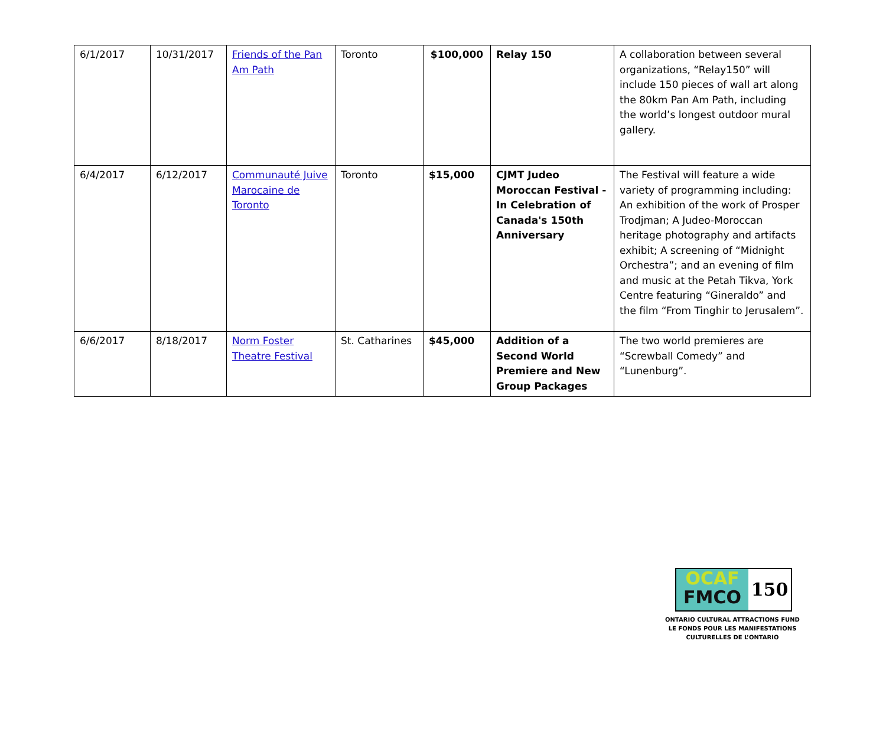| 6/1/2017 | 10/31/2017 | Friends of the Pan Am Path | Toronto | $100,000 | Relay 150 | A collaboration between several organizations, “Relay150” will include 150 pieces of wall art along the 80km Pan Am Path, including the world’s longest outdoor mural gallery. |
| 6/4/2017 | 6/12/2017 | Communauté Juive Marocaine de Toronto | Toronto | $15,000 | CJMT Judeo Moroccan Festival - In Celebration of Canada's 150th Anniversary | The Festival will feature a wide variety of programming including: An exhibition of the work of Prosper Trodjman; A Judeo-Moroccan heritage photography and artifacts exhibit; A screening of “Midnight Orchestra”; and an evening of film and music at the Petah Tikva, York Centre featuring “Gineraldo” and the film “From Tinghir to Jerusalem”. |
| 6/6/2017 | 8/18/2017 | Norm Foster Theatre Festival | St. Catharines | $45,000 | Addition of a Second World Premiere and New Group Packages | The two world premieres are “Screwball Comedy” and “Lunenburg”. |
OCAF
FMCO
150
ONTARIO CULTURAL ATTRACTIONS FUND
LE FONDS POUR LES MANIFESTATIONS
CULTURELLES DE L’ONTARIO